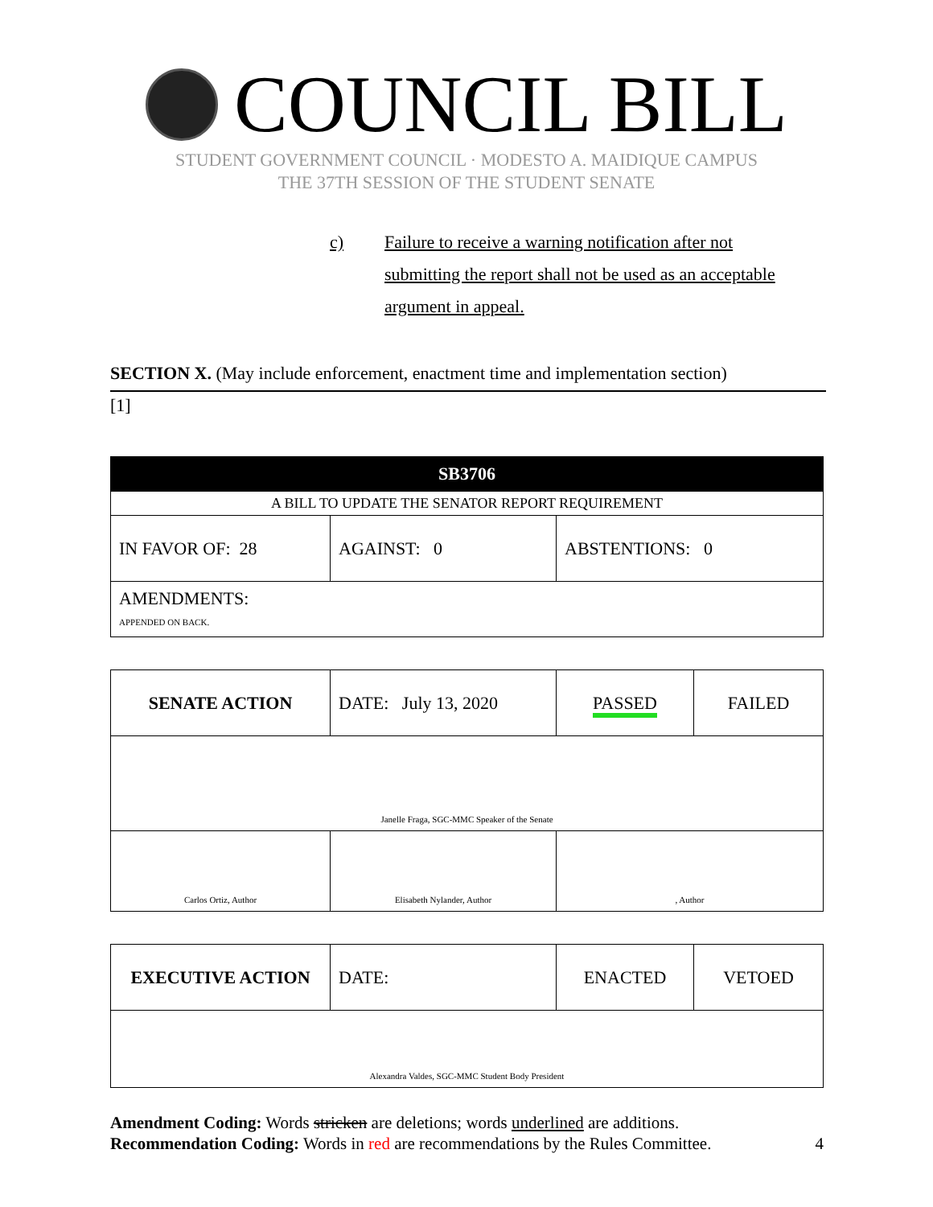COUNCIL BILL
STUDENT GOVERNMENT COUNCIL · MODESTO A. MAIDIQUE CAMPUS
THE 37TH SESSION OF THE STUDENT SENATE
c) Failure to receive a warning notification after not submitting the report shall not be used as an acceptable argument in appeal.
SECTION X. (May include enforcement, enactment time and implementation section)
[1]
| SB3706 | | |
| A BILL TO UPDATE THE SENATOR REPORT REQUIREMENT | | |
| IN FAVOR OF: 28 | AGAINST: 0 | ABSTENTIONS: 0 |
| AMENDMENTS: APPENDED ON BACK. | | |
| SENATE ACTION | DATE: July 13, 2020 | PASSED | FAILED |
| Janelle Fraga, SGC-MMC Speaker of the Senate | | | |
| Carlos Ortiz, Author | Elisabeth Nylander, Author | , Author | |
| EXECUTIVE ACTION | DATE: | ENACTED | VETOED |
| Alexandra Valdes, SGC-MMC Student Body President | | | |
Amendment Coding: Words stricken are deletions; words underlined are additions.
Recommendation Coding: Words in red are recommendations by the Rules Committee. 4